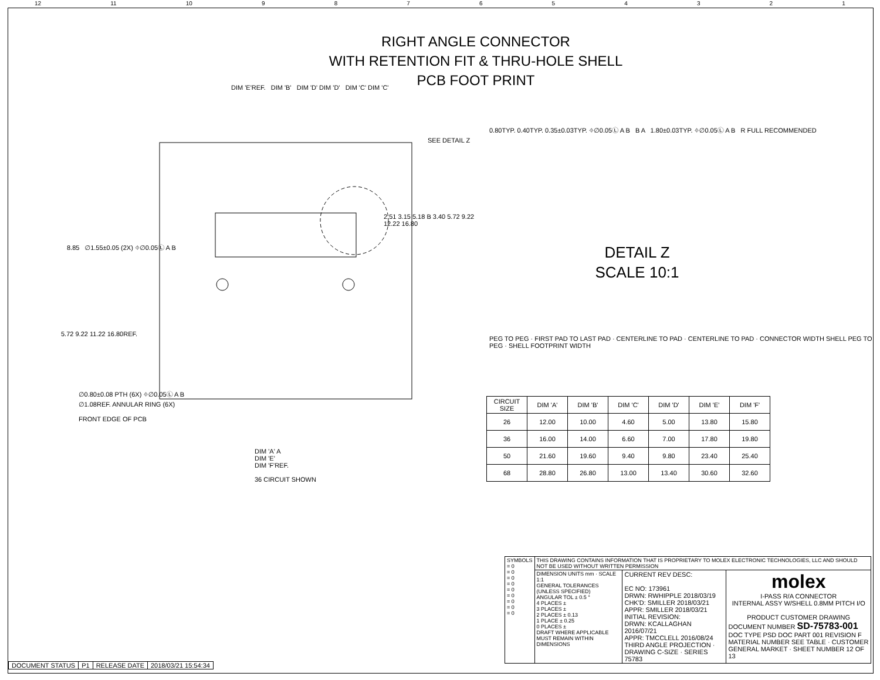12 11 10 987654321
RIGHT ANGLE CONNECTOR
WITH RETENTION FIT & THRU-HOLE SHELL
PCB FOOT PRINT
DIM 'E'REF. DIM 'B' DIM 'D' DIM 'D' DIM 'C' DIM 'C'
SEE DETAIL Z
8.85 ∅1.55±0.05 (2X) ⌖∅0.05Ⓛ A B
2.51 3.15 5.18 B 3.40 5.72 9.22 12.22 16.80
5.72 9.22 11.22 16.80REF.
∅0.80±0.08 PTH (6X) ⌖∅0.05Ⓛ A B
∅1.08REF. ANNULAR RING (6X)
FRONT EDGE OF PCB
DIM 'A' A
DIM 'E'
DIM 'F'REF.
36 CIRCUIT SHOWN
0.80TYP. 0.40TYP. 0.35±0.03TYP. ⌖∅0.05Ⓛ A B B A 1.80±0.03TYP. ⌖∅0.05Ⓛ A B R FULL RECOMMENDED
DETAIL Z
SCALE 10:1
PEG TO PEG · FIRST PAD TO LAST PAD · CENTERLINE TO PAD · CENTERLINE TO PAD · CONNECTOR WIDTH SHELL PEG TO PEG · SHELL FOOTPRINT WIDTH
| CIRCUIT SIZE | DIM 'A' | DIM 'B' | DIM 'C' | DIM 'D' | DIM 'E' | DIM 'F' |
| --- | --- | --- | --- | --- | --- | --- |
| 26 | 12.00 | 10.00 | 4.60 | 5.00 | 13.80 | 15.80 |
| 36 | 16.00 | 14.00 | 6.60 | 7.00 | 17.80 | 19.80 |
| 50 | 21.60 | 19.60 | 9.40 | 9.80 | 23.40 | 25.40 |
| 68 | 28.80 | 26.80 | 13.00 | 13.40 | 30.60 | 32.60 |
| SYMBOLS = 0 = 0 = 0 = 0 = 0 = 0 = 0 = 0 = 0 | THIS DRAWING CONTAINS INFORMATION THAT IS PROPRIETARY TO MOLEX ELECTRONIC TECHNOLOGIES, LLC AND SHOULD NOT BE USED WITHOUT WRITTEN PERMISSION | | |
| | DIMENSION UNITS mm · SCALE 1:1 GENERAL TOLERANCES (UNLESS SPECIFIED) ANGULAR TOL ± 0.5 ° 4 PLACES ± 3 PLACES ± 2 PLACES ± 0.13 1 PLACE ± 0.25 0 PLACES ± DRAFT WHERE APPLICABLE MUST REMAIN WITHIN DIMENSIONS | CURRENT REV DESC: EC NO: 173961 DRWN: RWHIPPLE 2018/03/19 CHK'D: SMILLER 2018/03/21 APPR: SMILLER 2018/03/21 INITIAL REVISION: DRWN: KCALLAGHAN 2016/07/21 APPR: TMCCLELL 2016/08/24 THIRD ANGLE PROJECTION · DRAWING C-SIZE · SERIES 75783 | molex I-PASS R/A CONNECTOR INTERNAL ASSY W/SHELL 0.8MM PITCH I/O PRODUCT CUSTOMER DRAWING DOCUMENT NUMBER SD-75783-001 DOC TYPE PSD DOC PART 001 REVISION F MATERIAL NUMBER SEE TABLE · CUSTOMER GENERAL MARKET · SHEET NUMBER 12 OF 13 |
| DOCUMENT STATUS | P1 | RELEASE DATE | 2018/03/21 15:54:34 |